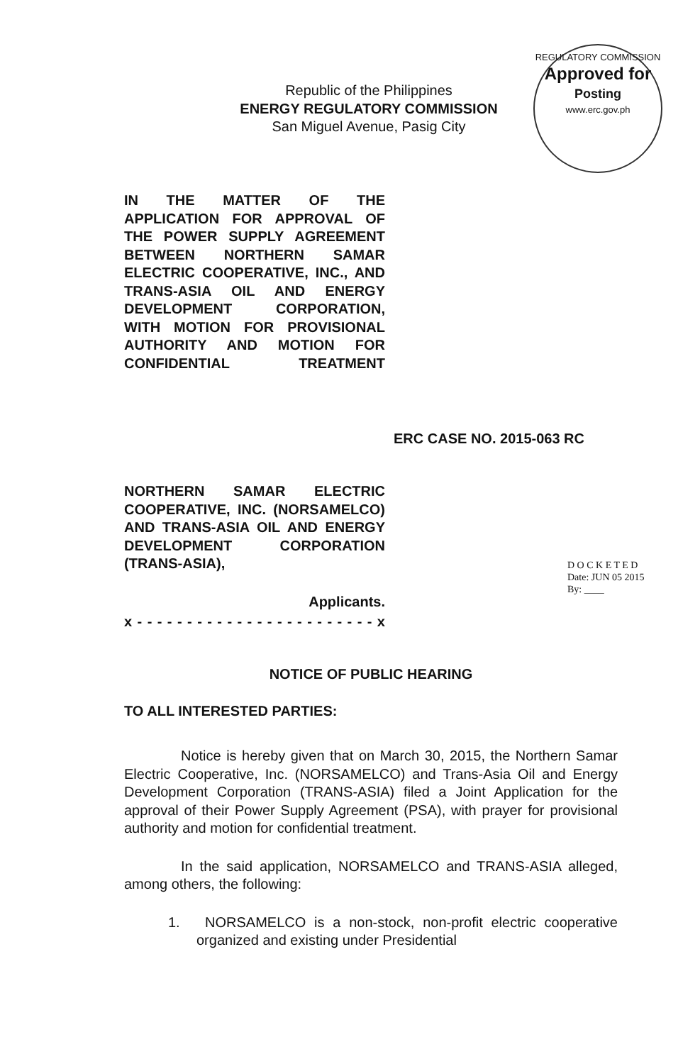REGULATORY COMMISSION
Approved for
Posting
www.erc.gov.ph
Republic of the Philippines
ENERGY REGULATORY COMMISSION
San Miguel Avenue, Pasig City
IN THE MATTER OF THE APPLICATION FOR APPROVAL OF THE POWER SUPPLY AGREEMENT BETWEEN NORTHERN SAMAR ELECTRIC COOPERATIVE, INC., AND TRANS-ASIA OIL AND ENERGY DEVELOPMENT CORPORATION, WITH MOTION FOR PROVISIONAL AUTHORITY AND MOTION FOR CONFIDENTIAL TREATMENT
ERC CASE NO. 2015-063 RC
NORTHERN SAMAR ELECTRIC COOPERATIVE, INC. (NORSAMELCO) AND TRANS-ASIA OIL AND ENERGY DEVELOPMENT CORPORATION (TRANS-ASIA),
Applicants.
x - - - - - - - - - - - - - - - - - - - - - - - - x
D O C K E T E D
Date: JUN 05 2015
By: ____
NOTICE OF PUBLIC HEARING
TO ALL INTERESTED PARTIES:
Notice is hereby given that on March 30, 2015, the Northern Samar Electric Cooperative, Inc. (NORSAMELCO) and Trans-Asia Oil and Energy Development Corporation (TRANS-ASIA) filed a Joint Application for the approval of their Power Supply Agreement (PSA), with prayer for provisional authority and motion for confidential treatment.
In the said application, NORSAMELCO and TRANS-ASIA alleged, among others, the following:
1. NORSAMELCO is a non-stock, non-profit electric cooperative organized and existing under Presidential